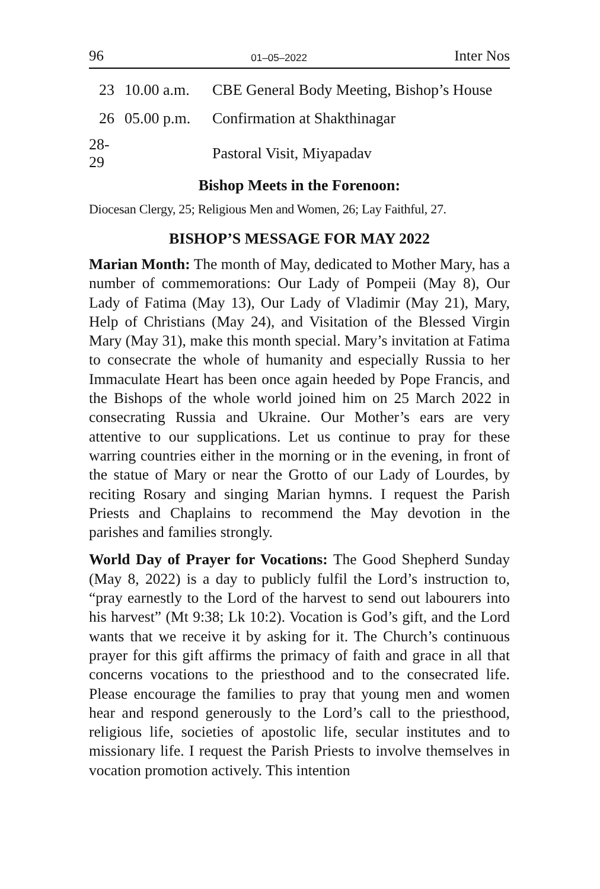96 01–05–2022 Inter Nos
| 23 | 10.00 a.m. | CBE General Body Meeting, Bishop’s House |
| 26 | 05.00 p.m. | Confirmation at Shakthinagar |
| 28-29 | | Pastoral Visit, Miyapadav |
Bishop Meets in the Forenoon:
Diocesan Clergy, 25; Religious Men and Women, 26; Lay Faithful, 27.
BISHOP’S MESSAGE FOR MAY 2022
Marian Month: The month of May, dedicated to Mother Mary, has a number of commemorations: Our Lady of Pompeii (May 8), Our Lady of Fatima (May 13), Our Lady of Vladimir (May 21), Mary, Help of Christians (May 24), and Visitation of the Blessed Virgin Mary (May 31), make this month special. Mary’s invitation at Fatima to consecrate the whole of humanity and especially Russia to her Immaculate Heart has been once again heeded by Pope Francis, and the Bishops of the whole world joined him on 25 March 2022 in consecrating Russia and Ukraine. Our Mother’s ears are very attentive to our supplications. Let us continue to pray for these warring countries either in the morning or in the evening, in front of the statue of Mary or near the Grotto of our Lady of Lourdes, by reciting Rosary and singing Marian hymns. I request the Parish Priests and Chaplains to recommend the May devotion in the parishes and families strongly.
World Day of Prayer for Vocations: The Good Shepherd Sunday (May 8, 2022) is a day to publicly fulfil the Lord’s instruction to, “pray earnestly to the Lord of the harvest to send out labourers into his harvest” (Mt 9:38; Lk 10:2). Vocation is God’s gift, and the Lord wants that we receive it by asking for it. The Church’s continuous prayer for this gift affirms the primacy of faith and grace in all that concerns vocations to the priesthood and to the consecrated life. Please encourage the families to pray that young men and women hear and respond generously to the Lord’s call to the priesthood, religious life, societies of apostolic life, secular institutes and to missionary life. I request the Parish Priests to involve themselves in vocation promotion actively. This intention